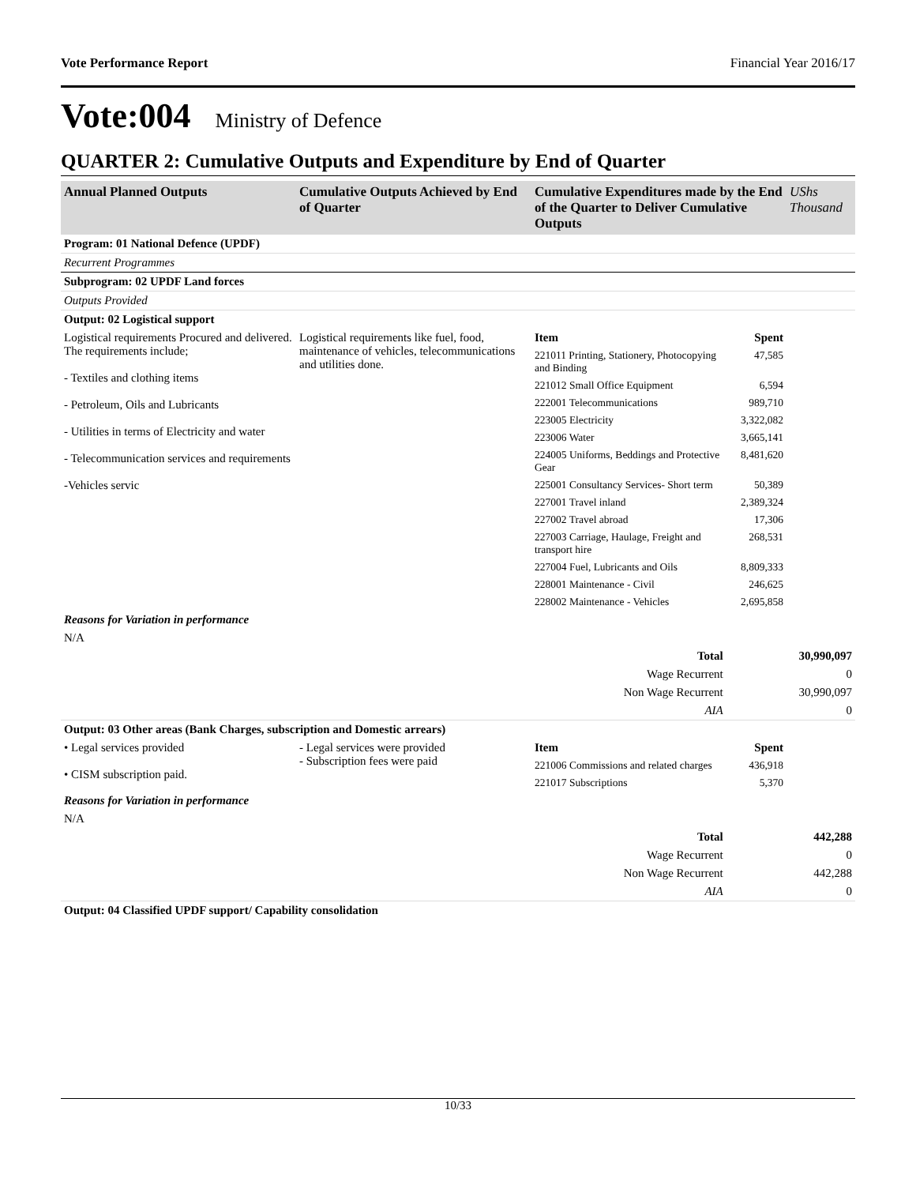Vote Performance Report Financial Year 2016/17
Vote:004 Ministry of Defence
QUARTER 2: Cumulative Outputs and Expenditure by End of Quarter
| Annual Planned Outputs | Cumulative Outputs Achieved by End of Quarter | Cumulative Expenditures made by the End of the Quarter to Deliver Cumulative Outputs | | UShs Thousand |
| --- | --- | --- | --- | --- |
| Program: 01 National Defence (UPDF) | | | | |
| Recurrent Programmes | | | | |
| Subprogram: 02 UPDF Land forces | | | | |
| Outputs Provided | | | | |
| Output: 02 Logistical support | | | | |
| Logistical requirements Procured and delivered. The requirements include; - Textiles and clothing items - Petroleum, Oils and Lubricants - Utilities in terms of Electricity and water - Telecommunication services and requirements -Vehicles servic | Logistical requirements like fuel, food, maintenance of vehicles, telecommunications and utilities done. | Item | Spent | |
| | | 221011 Printing, Stationery, Photocopying and Binding | 47,585 | |
| | | 221012 Small Office Equipment | 6,594 | |
| | | 222001 Telecommunications | 989,710 | |
| | | 223005 Electricity | 3,322,082 | |
| | | 223006 Water | 3,665,141 | |
| | | 224005 Uniforms, Beddings and Protective Gear | 8,481,620 | |
| | | 225001 Consultancy Services- Short term | 50,389 | |
| | | 227001 Travel inland | 2,389,324 | |
| | | 227002 Travel abroad | 17,306 | |
| | | 227003 Carriage, Haulage, Freight and transport hire | 268,531 | |
| | | 227004 Fuel, Lubricants and Oils | 8,809,333 | |
| | | 228001 Maintenance - Civil | 246,625 | |
| | | 228002 Maintenance - Vehicles | 2,695,858 | |
| Reasons for Variation in performance | | | | |
| N/A | | | | |
| Total | | | 30,990,097 | |
| Wage Recurrent | | | 0 | |
| Non Wage Recurrent | | | 30,990,097 | |
| AIA | | | 0 | |
| Output: 03 Other areas (Bank Charges, subscription and Domestic arrears) | | | | |
| • Legal services provided • CISM subscription paid. | - Legal services were provided - Subscription fees were paid | Item | Spent | |
| | | 221006 Commissions and related charges | 436,918 | |
| | | 221017 Subscriptions | 5,370 | |
| Reasons for Variation in performance | | | | |
| N/A | | | | |
| Total | | | 442,288 | |
| Wage Recurrent | | | 0 | |
| Non Wage Recurrent | | | 442,288 | |
| AIA | | | 0 | |
| Output: 04 Classified UPDF support/ Capability consolidation | | | | |
10/33